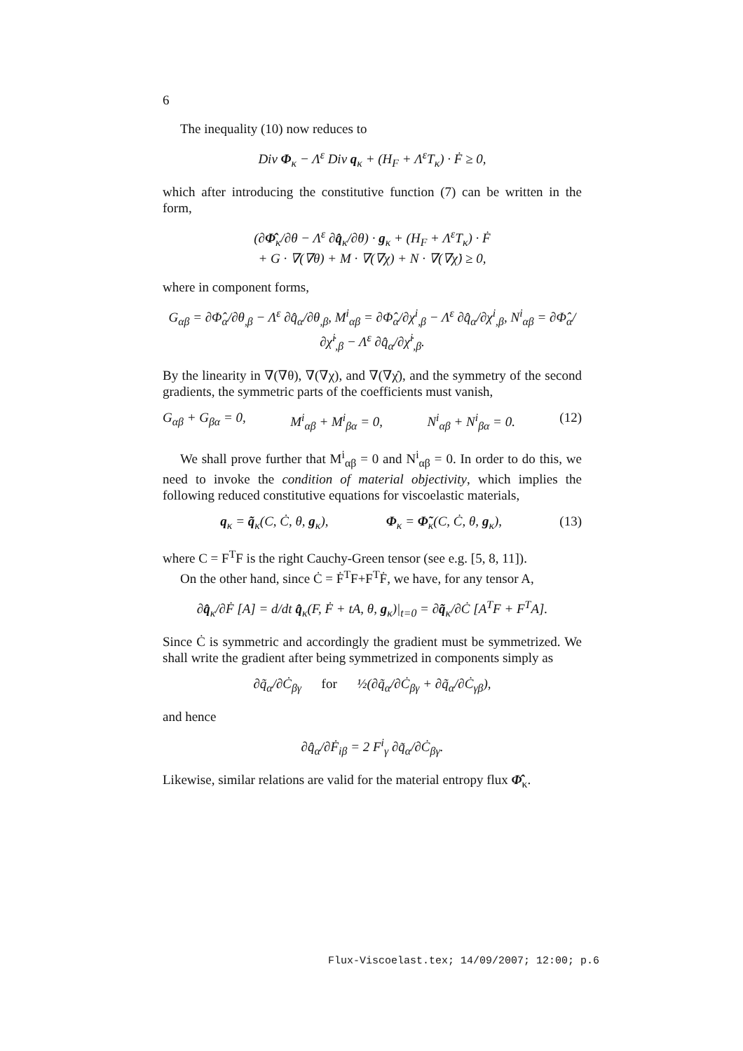6
The inequality (10) now reduces to
Div Φ<sub>κ</sub> − Λ<sup>ε</sup> Div q<sub>κ</sub> + (H<sub>F</sub> + Λ<sup>ε</sup>T<sub>κ</sub>) · Ḟ ≥ 0,
which after introducing the constitutive function (7) can be written in the form,
(∂Φ̂<sub>κ</sub>/∂θ − Λ<sup>ε</sup> ∂q̂<sub>κ</sub>/∂θ) · g<sub>κ</sub> + (H<sub>F</sub> + Λ<sup>ε</sup>T<sub>κ</sub>) · Ḟ
+ G · ∇(∇θ) + M · ∇(∇χ) + N · ∇(∇χ̇) ≥ 0,
where in component forms,
G<sub>αβ</sub> = ∂Φ̂<sub>α</sub>/∂θ<sub>,β</sub> − Λ<sup>ε</sup> ∂q̂<sub>α</sub>/∂θ<sub>,β</sub>, M<sup>i</sup><sub>αβ</sub> = ∂Φ̂<sub>α</sub>/∂χ<sup>i</sup><sub>,β</sub> − Λ<sup>ε</sup> ∂q̂<sub>α</sub>/∂χ<sup>i</sup><sub>,β</sub>, N<sup>i</sup><sub>αβ</sub> = ∂Φ̂<sub>α</sub>/∂χ̇<sup>i</sup><sub>,β</sub> − Λ<sup>ε</sup> ∂q̂<sub>α</sub>/∂χ̇<sup>i</sup><sub>,β</sub>.
By the linearity in ∇(∇θ), ∇(∇χ), and ∇(∇χ̇), and the symmetry of the second gradients, the symmetric parts of the coefficients must vanish,
G<sub>αβ</sub> + G<sub>βα</sub> = 0, M<sup>i</sup><sub>αβ</sub> + M<sup>i</sup><sub>βα</sub> = 0, N<sup>i</sup><sub>αβ</sub> + N<sup>i</sup><sub>βα</sub> = 0. (12)
We shall prove further that M<sup>i</sup><sub>αβ</sub> = 0 and N<sup>i</sup><sub>αβ</sub> = 0. In order to do this, we need to invoke the condition of material objectivity, which implies the following reduced constitutive equations for viscoelastic materials,
q<sub>κ</sub> = q̃<sub>κ</sub>(C, Ċ, θ, g<sub>κ</sub>), Φ<sub>κ</sub> = Φ̃<sub>κ</sub>(C, Ċ, θ, g<sub>κ</sub>), (13)
where C = F<sup>T</sup>F is the right Cauchy-Green tensor (see e.g. [5, 8, 11]).
On the other hand, since Ċ = Ḟ<sup>T</sup>F+F<sup>T</sup>Ḟ, we have, for any tensor A,
∂q̂<sub>κ</sub>/∂Ḟ [A] = d/dt q̂<sub>κ</sub>(F, Ḟ + tA, θ, g<sub>κ</sub>)|<sub>t=0</sub> = ∂q̃<sub>κ</sub>/∂Ċ [A<sup>T</sup>F + F<sup>T</sup>A].
Since Ċ is symmetric and accordingly the gradient must be symmetrized. We shall write the gradient after being symmetrized in components simply as
∂q̃<sub>α</sub>/∂Ċ<sub>βγ</sub> for ½(∂q̃<sub>α</sub>/∂Ċ<sub>βγ</sub> + ∂q̃<sub>α</sub>/∂Ċ<sub>γβ</sub>),
and hence
∂q̂<sub>α</sub>/∂Ḟ<sub>iβ</sub> = 2 F<sup>i</sup><sub>γ</sub> ∂q̃<sub>α</sub>/∂Ċ<sub>βγ</sub>.
Likewise, similar relations are valid for the material entropy flux Φ̂<sub>κ</sub>.
Flux-Viscoelast.tex; 14/09/2007; 12:00; p.6